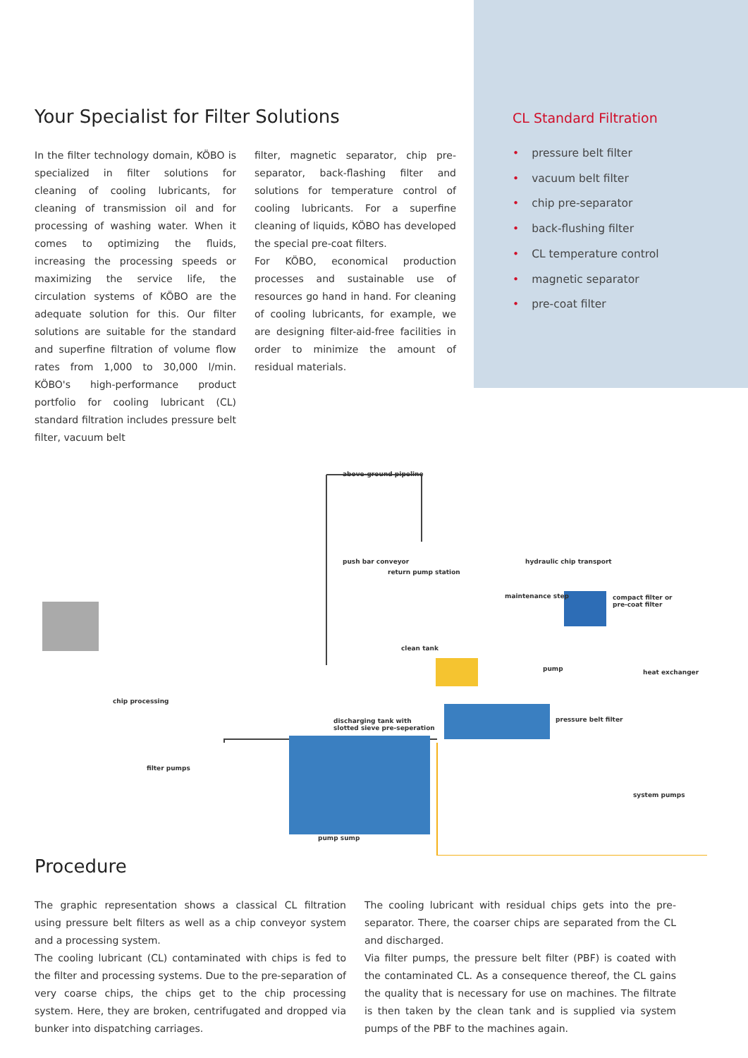Your Specialist for Filter Solutions
In the filter technology domain, KÖBO is specialized in filter solutions for cleaning of cooling lubricants, for cleaning of transmission oil and for processing of washing water. When it comes to optimizing the fluids, increasing the processing speeds or maximizing the service life, the circulation systems of KÖBO are the adequate solution for this. Our filter solutions are suitable for the standard and superfine filtration of volume flow rates from 1,000 to 30,000 l/min. KÖBO's high-performance product portfolio for cooling lubricant (CL) standard filtration includes pressure belt filter, vacuum belt
filter, magnetic separator, chip pre-separator, back-flashing filter and solutions for temperature control of cooling lubricants. For a superfine cleaning of liquids, KÖBO has developed the special pre-coat filters.
For KÖBO, economical production processes and sustainable use of resources go hand in hand. For cleaning of cooling lubricants, for example, we are designing filter-aid-free facilities in order to minimize the amount of residual materials.
CL Standard Filtration
• pressure belt filter
• vacuum belt filter
• chip pre-separator
• back-flushing filter
• CL temperature control
• magnetic separator
• pre-coat filter
above-ground pipeline
push bar conveyor hydraulic chip transport
return pump station
maintenance step
compact filter or
pre-coat filter
clean tank
pump heat exchanger
chip processing
discharging tank with
slotted sieve pre-seperation
pressure belt filter
filter pumps
system pumps
pump sump
Procedure
The graphic representation shows a classical CL filtration using pressure belt filters as well as a chip conveyor system and a processing system.
The cooling lubricant (CL) contaminated with chips is fed to the filter and processing systems. Due to the pre-separation of very coarse chips, the chips get to the chip processing system. Here, they are broken, centrifugated and dropped via bunker into dispatching carriages.
The cooling lubricant with residual chips gets into the pre-separator. There, the coarser chips are separated from the CL and discharged.
Via filter pumps, the pressure belt filter (PBF) is coated with the contaminated CL. As a consequence thereof, the CL gains the quality that is necessary for use on machines. The filtrate is then taken by the clean tank and is supplied via system pumps of the PBF to the machines again.